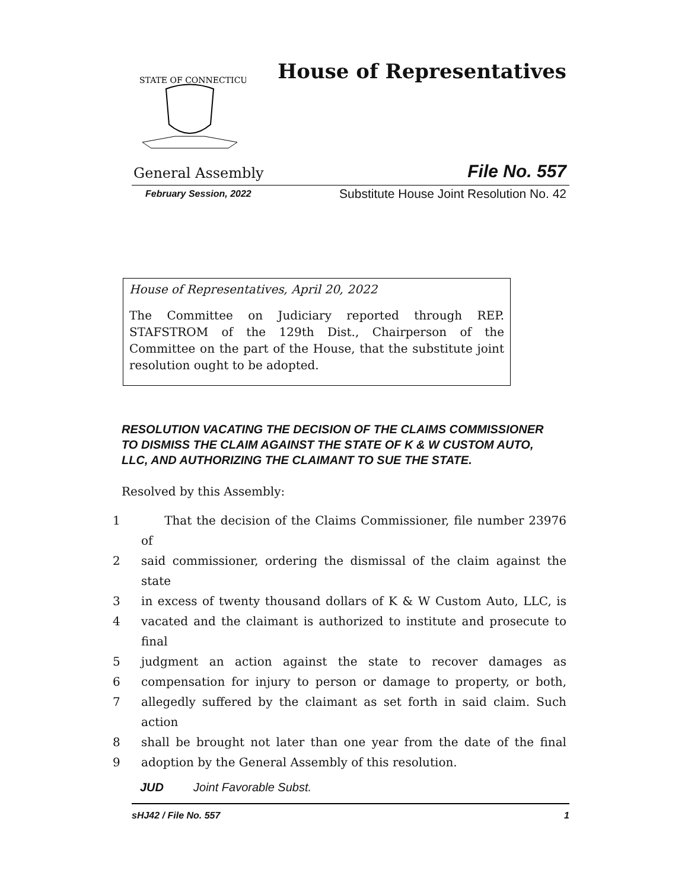STATE OF CONNECTICUT
House of Representatives
General Assembly File No. 557
February Session, 2022 Substitute House Joint Resolution No. 42
House of Representatives, April 20, 2022
The Committee on Judiciary reported through REP. STAFSTROM of the 129th Dist., Chairperson of the Committee on the part of the House, that the substitute joint resolution ought to be adopted.
RESOLUTION VACATING THE DECISION OF THE CLAIMS COMMISSIONER TO DISMISS THE CLAIM AGAINST THE STATE OF K & W CUSTOM AUTO, LLC, AND AUTHORIZING THE CLAIMANT TO SUE THE STATE.
Resolved by this Assembly:
1 That the decision of the Claims Commissioner, file number 23976 of
2 said commissioner, ordering the dismissal of the claim against the state
3 in excess of twenty thousand dollars of K & W Custom Auto, LLC, is
4 vacated and the claimant is authorized to institute and prosecute to final
5 judgment an action against the state to recover damages as
6 compensation for injury to person or damage to property, or both,
7 allegedly suffered by the claimant as set forth in said claim. Such action
8 shall be brought not later than one year from the date of the final
9 adoption by the General Assembly of this resolution.
JUD Joint Favorable Subst.
sHJ42 / File No. 557 1